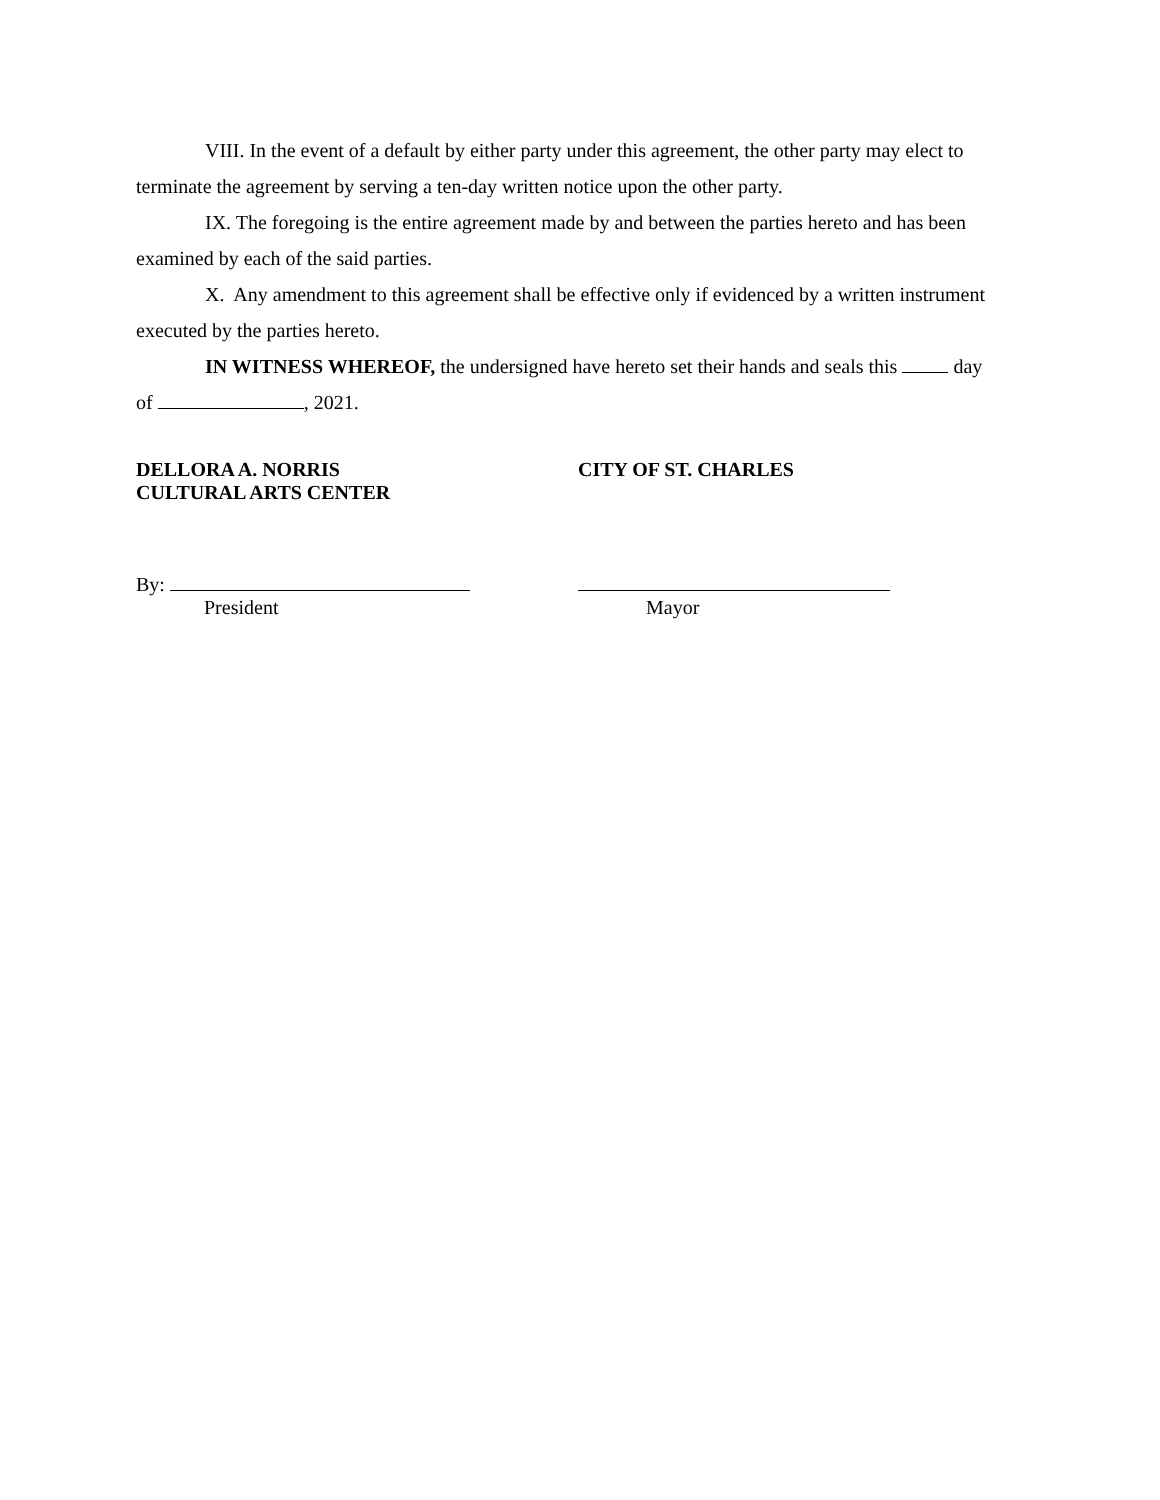VIII. In the event of a default by either party under this agreement, the other party may elect to terminate the agreement by serving a ten-day written notice upon the other party.
IX. The foregoing is the entire agreement made by and between the parties hereto and has been examined by each of the said parties.
X. Any amendment to this agreement shall be effective only if evidenced by a written instrument executed by the parties hereto.
IN WITNESS WHEREOF, the undersigned have hereto set their hands and seals this day
of , 2021.
DELLORA A. NORRIS
CULTURAL ARTS CENTER
CITY OF ST. CHARLES
By:
President
Mayor